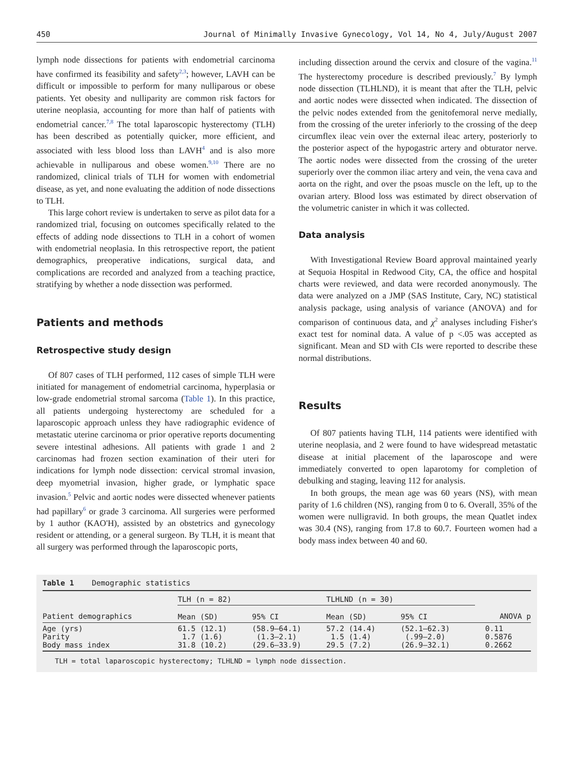450 Journal of Minimally Invasive Gynecology, Vol 14, No 4, July/August 2007
lymph node dissections for patients with endometrial carcinoma have confirmed its feasibility and safety<sup>2,3</sup>; however, LAVH can be difficult or impossible to perform for many nulliparous or obese patients. Yet obesity and nulliparity are common risk factors for uterine neoplasia, accounting for more than half of patients with endometrial cancer.<sup>7,8</sup> The total laparoscopic hysterectomy (TLH) has been described as potentially quicker, more efficient, and associated with less blood loss than LAVH<sup>4</sup> and is also more achievable in nulliparous and obese women.<sup>9,10</sup> There are no randomized, clinical trials of TLH for women with endometrial disease, as yet, and none evaluating the addition of node dissections to TLH.
This large cohort review is undertaken to serve as pilot data for a randomized trial, focusing on outcomes specifically related to the effects of adding node dissections to TLH in a cohort of women with endometrial neoplasia. In this retrospective report, the patient demographics, preoperative indications, surgical data, and complications are recorded and analyzed from a teaching practice, stratifying by whether a node dissection was performed.
Patients and methods
Retrospective study design
Of 807 cases of TLH performed, 112 cases of simple TLH were initiated for management of endometrial carcinoma, hyperplasia or low-grade endometrial stromal sarcoma (Table 1). In this practice, all patients undergoing hysterectomy are scheduled for a laparoscopic approach unless they have radiographic evidence of metastatic uterine carcinoma or prior operative reports documenting severe intestinal adhesions. All patients with grade 1 and 2 carcinomas had frozen section examination of their uteri for indications for lymph node dissection: cervical stromal invasion, deep myometrial invasion, higher grade, or lymphatic space invasion.<sup>5</sup> Pelvic and aortic nodes were dissected whenever patients had papillary<sup>6</sup> or grade 3 carcinoma. All surgeries were performed by 1 author (KAO'H), assisted by an obstetrics and gynecology resident or attending, or a general surgeon. By TLH, it is meant that all surgery was performed through the laparoscopic ports,
including dissection around the cervix and closure of the vagina.<sup>11</sup> The hysterectomy procedure is described previously.<sup>7</sup> By lymph node dissection (TLHLND), it is meant that after the TLH, pelvic and aortic nodes were dissected when indicated. The dissection of the pelvic nodes extended from the genitofemoral nerve medially, from the crossing of the ureter inferiorly to the crossing of the deep circumflex ileac vein over the external ileac artery, posteriorly to the posterior aspect of the hypogastric artery and obturator nerve. The aortic nodes were dissected from the crossing of the ureter superiorly over the common iliac artery and vein, the vena cava and aorta on the right, and over the psoas muscle on the left, up to the ovarian artery. Blood loss was estimated by direct observation of the volumetric canister in which it was collected.
Data analysis
With Investigational Review Board approval maintained yearly at Sequoia Hospital in Redwood City, CA, the office and hospital charts were reviewed, and data were recorded anonymously. The data were analyzed on a JMP (SAS Institute, Cary, NC) statistical analysis package, using analysis of variance (ANOVA) and for comparison of continuous data, and χ<sup>2</sup> analyses including Fisher's exact test for nominal data. A value of p <.05 was accepted as significant. Mean and SD with CIs were reported to describe these normal distributions.
Results
Of 807 patients having TLH, 114 patients were identified with uterine neoplasia, and 2 were found to have widespread metastatic disease at initial placement of the laparoscope and were immediately converted to open laparotomy for completion of debulking and staging, leaving 112 for analysis.
In both groups, the mean age was 60 years (NS), with mean parity of 1.6 children (NS), ranging from 0 to 6. Overall, 35% of the women were nulligravid. In both groups, the mean Quatlet index was 30.4 (NS), ranging from 17.8 to 60.7. Fourteen women had a body mass index between 40 and 60.
Table 1 Demographic statistics
| | TLH (n = 82) | | TLHLND (n = 30) | | |
| --- | --- | --- | --- | --- | --- |
| Patient demographics | Mean (SD) | 95% CI | Mean (SD) | 95% CI | ANOVA p |
| Age (yrs) Parity Body mass index | 61.5 (12.1) 1.7 (1.6) 31.8 (10.2) | (58.9–64.1) (1.3–2.1) (29.6–33.9) | 57.2 (14.4) 1.5 (1.4) 29.5 (7.2) | (52.1–62.3) (.99–2.0) (26.9–32.1) | 0.11 0.5876 0.2662 |
TLH = total laparoscopic hysterectomy; TLHLND = lymph node dissection.